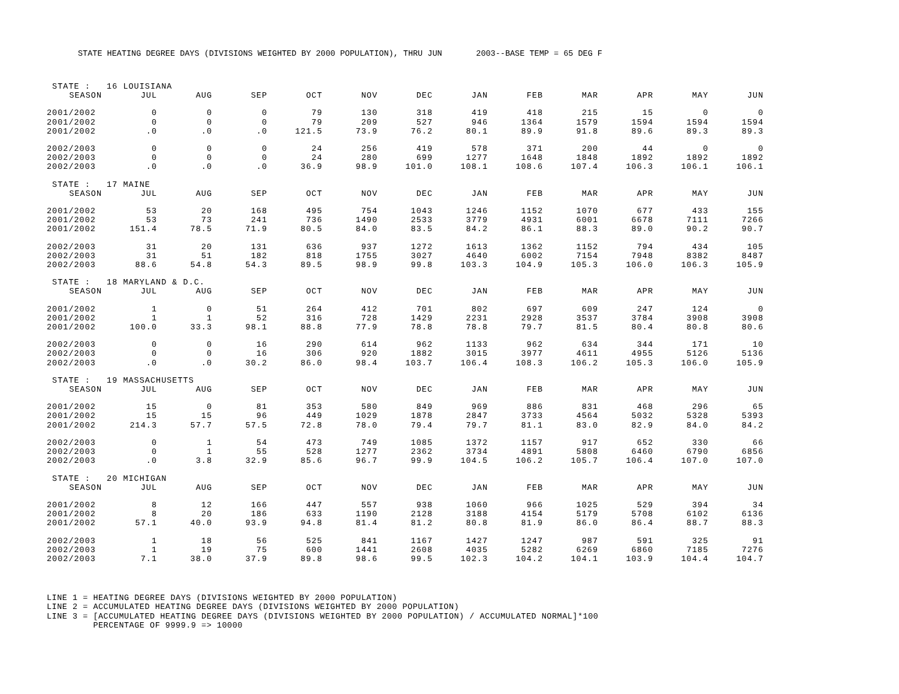STATE HEATING DEGREE DAYS (DIVISIONS WEIGHTED BY 2000 POPULATION), THRU JUN 2003--BASE TEMP = 65 DEG F
| STATE : 16 LOUISIANA | | | | | | | | | | | | |
| SEASON | JUL | AUG | SEP | OCT | NOV | DEC | JAN | FEB | MAR | APR | MAY | JUN |
| 2001/2002 | 0 | 0 | 0 | 79 | 130 | 318 | 419 | 418 | 215 | 15 | 0 | 0 |
| 2001/2002 | 0 | 0 | 0 | 79 | 209 | 527 | 946 | 1364 | 1579 | 1594 | 1594 | 1594 |
| 2001/2002 | .0 | .0 | .0 | 121.5 | 73.9 | 76.2 | 80.1 | 89.9 | 91.8 | 89.6 | 89.3 | 89.3 |
| 2002/2003 | 0 | 0 | 0 | 24 | 256 | 419 | 578 | 371 | 200 | 44 | 0 | 0 |
| 2002/2003 | 0 | 0 | 0 | 24 | 280 | 699 | 1277 | 1648 | 1848 | 1892 | 1892 | 1892 |
| 2002/2003 | .0 | .0 | .0 | 36.9 | 98.9 | 101.0 | 108.1 | 108.6 | 107.4 | 106.3 | 106.1 | 106.1 |
| STATE : 17 MAINE | | | | | | | | | | | | |
| SEASON | JUL | AUG | SEP | OCT | NOV | DEC | JAN | FEB | MAR | APR | MAY | JUN |
| 2001/2002 | 53 | 20 | 168 | 495 | 754 | 1043 | 1246 | 1152 | 1070 | 677 | 433 | 155 |
| 2001/2002 | 53 | 73 | 241 | 736 | 1490 | 2533 | 3779 | 4931 | 6001 | 6678 | 7111 | 7266 |
| 2001/2002 | 151.4 | 78.5 | 71.9 | 80.5 | 84.0 | 83.5 | 84.2 | 86.1 | 88.3 | 89.0 | 90.2 | 90.7 |
| 2002/2003 | 31 | 20 | 131 | 636 | 937 | 1272 | 1613 | 1362 | 1152 | 794 | 434 | 105 |
| 2002/2003 | 31 | 51 | 182 | 818 | 1755 | 3027 | 4640 | 6002 | 7154 | 7948 | 8382 | 8487 |
| 2002/2003 | 88.6 | 54.8 | 54.3 | 89.5 | 98.9 | 99.8 | 103.3 | 104.9 | 105.3 | 106.0 | 106.3 | 105.9 |
| STATE : 18 MARYLAND & D.C. | | | | | | | | | | | | |
| SEASON | JUL | AUG | SEP | OCT | NOV | DEC | JAN | FEB | MAR | APR | MAY | JUN |
| 2001/2002 | 1 | 0 | 51 | 264 | 412 | 701 | 802 | 697 | 609 | 247 | 124 | 0 |
| 2001/2002 | 1 | 1 | 52 | 316 | 728 | 1429 | 2231 | 2928 | 3537 | 3784 | 3908 | 3908 |
| 2001/2002 | 100.0 | 33.3 | 98.1 | 88.8 | 77.9 | 78.8 | 78.8 | 79.7 | 81.5 | 80.4 | 80.8 | 80.6 |
| 2002/2003 | 0 | 0 | 16 | 290 | 614 | 962 | 1133 | 962 | 634 | 344 | 171 | 10 |
| 2002/2003 | 0 | 0 | 16 | 306 | 920 | 1882 | 3015 | 3977 | 4611 | 4955 | 5126 | 5136 |
| 2002/2003 | .0 | .0 | 30.2 | 86.0 | 98.4 | 103.7 | 106.4 | 108.3 | 106.2 | 105.3 | 106.0 | 105.9 |
| STATE : 19 MASSACHUSETTS | | | | | | | | | | | | |
| SEASON | JUL | AUG | SEP | OCT | NOV | DEC | JAN | FEB | MAR | APR | MAY | JUN |
| 2001/2002 | 15 | 0 | 81 | 353 | 580 | 849 | 969 | 886 | 831 | 468 | 296 | 65 |
| 2001/2002 | 15 | 15 | 96 | 449 | 1029 | 1878 | 2847 | 3733 | 4564 | 5032 | 5328 | 5393 |
| 2001/2002 | 214.3 | 57.7 | 57.5 | 72.8 | 78.0 | 79.4 | 79.7 | 81.1 | 83.0 | 82.9 | 84.0 | 84.2 |
| 2002/2003 | 0 | 1 | 54 | 473 | 749 | 1085 | 1372 | 1157 | 917 | 652 | 330 | 66 |
| 2002/2003 | 0 | 1 | 55 | 528 | 1277 | 2362 | 3734 | 4891 | 5808 | 6460 | 6790 | 6856 |
| 2002/2003 | .0 | 3.8 | 32.9 | 85.6 | 96.7 | 99.9 | 104.5 | 106.2 | 105.7 | 106.4 | 107.0 | 107.0 |
| STATE : 20 MICHIGAN | | | | | | | | | | | | |
| SEASON | JUL | AUG | SEP | OCT | NOV | DEC | JAN | FEB | MAR | APR | MAY | JUN |
| 2001/2002 | 8 | 12 | 166 | 447 | 557 | 938 | 1060 | 966 | 1025 | 529 | 394 | 34 |
| 2001/2002 | 8 | 20 | 186 | 633 | 1190 | 2128 | 3188 | 4154 | 5179 | 5708 | 6102 | 6136 |
| 2001/2002 | 57.1 | 40.0 | 93.9 | 94.8 | 81.4 | 81.2 | 80.8 | 81.9 | 86.0 | 86.4 | 88.7 | 88.3 |
| 2002/2003 | 1 | 18 | 56 | 525 | 841 | 1167 | 1427 | 1247 | 987 | 591 | 325 | 91 |
| 2002/2003 | 1 | 19 | 75 | 600 | 1441 | 2608 | 4035 | 5282 | 6269 | 6860 | 7185 | 7276 |
| 2002/2003 | 7.1 | 38.0 | 37.9 | 89.8 | 98.6 | 99.5 | 102.3 | 104.2 | 104.1 | 103.9 | 104.4 | 104.7 |
LINE 1 = HEATING DEGREE DAYS (DIVISIONS WEIGHTED BY 2000 POPULATION) LINE 2 = ACCUMULATED HEATING DEGREE DAYS (DIVISIONS WEIGHTED BY 2000 POPULATION) LINE 3 = [ACCUMULATED HEATING DEGREE DAYS (DIVISIONS WEIGHTED BY 2000 POPULATION) / ACCUMULATED NORMAL]*100 PERCENTAGE OF 9999.9 => 10000